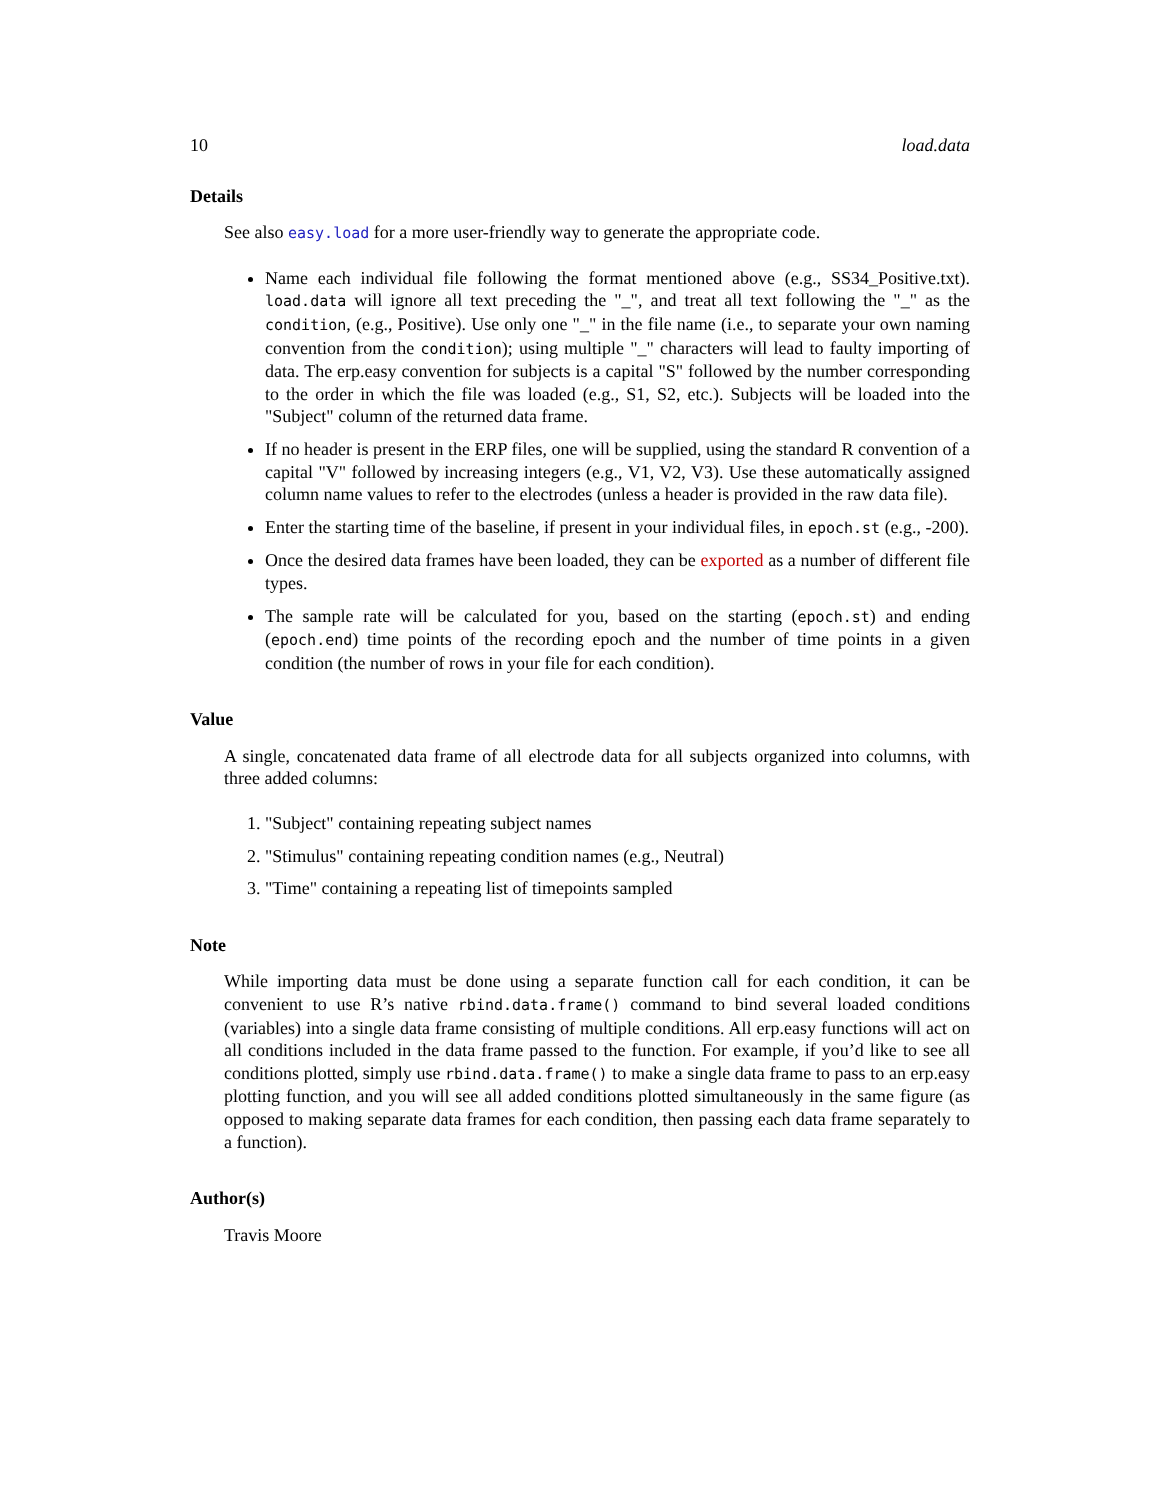10 load.data
Details
See also easy.load for a more user-friendly way to generate the appropriate code.
Name each individual file following the format mentioned above (e.g., SS34_Positive.txt). load.data will ignore all text preceding the "_", and treat all text following the "_" as the condition, (e.g., Positive). Use only one "_" in the file name (i.e., to separate your own naming convention from the condition); using multiple "_" characters will lead to faulty importing of data. The erp.easy convention for subjects is a capital "S" followed by the number corresponding to the order in which the file was loaded (e.g., S1, S2, etc.). Subjects will be loaded into the "Subject" column of the returned data frame.
If no header is present in the ERP files, one will be supplied, using the standard R convention of a capital "V" followed by increasing integers (e.g., V1, V2, V3). Use these automatically assigned column name values to refer to the electrodes (unless a header is provided in the raw data file).
Enter the starting time of the baseline, if present in your individual files, in epoch.st (e.g., -200).
Once the desired data frames have been loaded, they can be exported as a number of different file types.
The sample rate will be calculated for you, based on the starting (epoch.st) and ending (epoch.end) time points of the recording epoch and the number of time points in a given condition (the number of rows in your file for each condition).
Value
A single, concatenated data frame of all electrode data for all subjects organized into columns, with three added columns:
1. "Subject" containing repeating subject names
2. "Stimulus" containing repeating condition names (e.g., Neutral)
3. "Time" containing a repeating list of timepoints sampled
Note
While importing data must be done using a separate function call for each condition, it can be convenient to use R’s native rbind.data.frame() command to bind several loaded conditions (variables) into a single data frame consisting of multiple conditions. All erp.easy functions will act on all conditions included in the data frame passed to the function. For example, if you’d like to see all conditions plotted, simply use rbind.data.frame() to make a single data frame to pass to an erp.easy plotting function, and you will see all added conditions plotted simultaneously in the same figure (as opposed to making separate data frames for each condition, then passing each data frame separately to a function).
Author(s)
Travis Moore